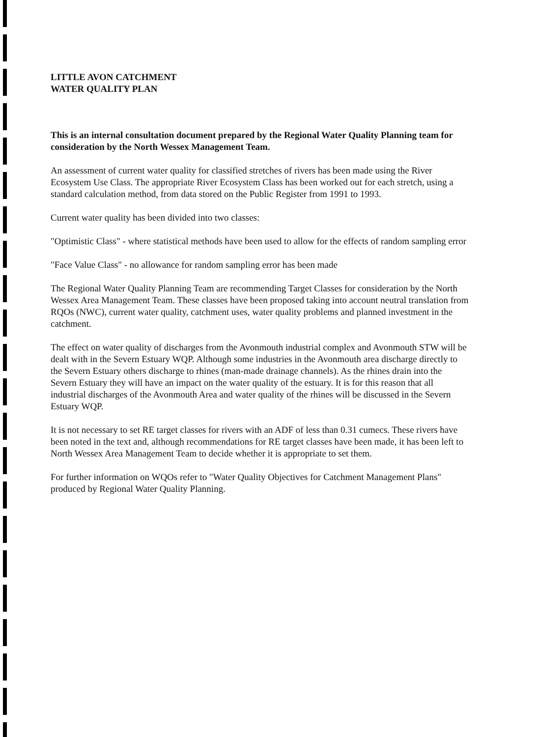LITTLE AVON CATCHMENT
WATER QUALITY PLAN
This is an internal consultation document prepared by the Regional Water Quality Planning team for consideration by the North Wessex Management Team.
An assessment of current water quality for classified stretches of rivers has been made using the River Ecosystem Use Class. The appropriate River Ecosystem Class has been worked out for each stretch, using a standard calculation method, from data stored on the Public Register from 1991 to 1993.
Current water quality has been divided into two classes:
"Optimistic Class" - where statistical methods have been used to allow for the effects of random sampling error
"Face Value Class" - no allowance for random sampling error has been made
The Regional Water Quality Planning Team are recommending Target Classes for consideration by the North Wessex Area Management Team. These classes have been proposed taking into account neutral translation from RQOs (NWC), current water quality, catchment uses, water quality problems and planned investment in the catchment.
The effect on water quality of discharges from the Avonmouth industrial complex and Avonmouth STW will be dealt with in the Severn Estuary WQP. Although some industries in the Avonmouth area discharge directly to the Severn Estuary others discharge to rhines (man-made drainage channels). As the rhines drain into the Severn Estuary they will have an impact on the water quality of the estuary. It is for this reason that all industrial discharges of the Avonmouth Area and water quality of the rhines will be discussed in the Severn Estuary WQP.
It is not necessary to set RE target classes for rivers with an ADF of less than 0.31 cumecs. These rivers have been noted in the text and, although recommendations for RE target classes have been made, it has been left to North Wessex Area Management Team to decide whether it is appropriate to set them.
For further information on WQOs refer to "Water Quality Objectives for Catchment Management Plans" produced by Regional Water Quality Planning.